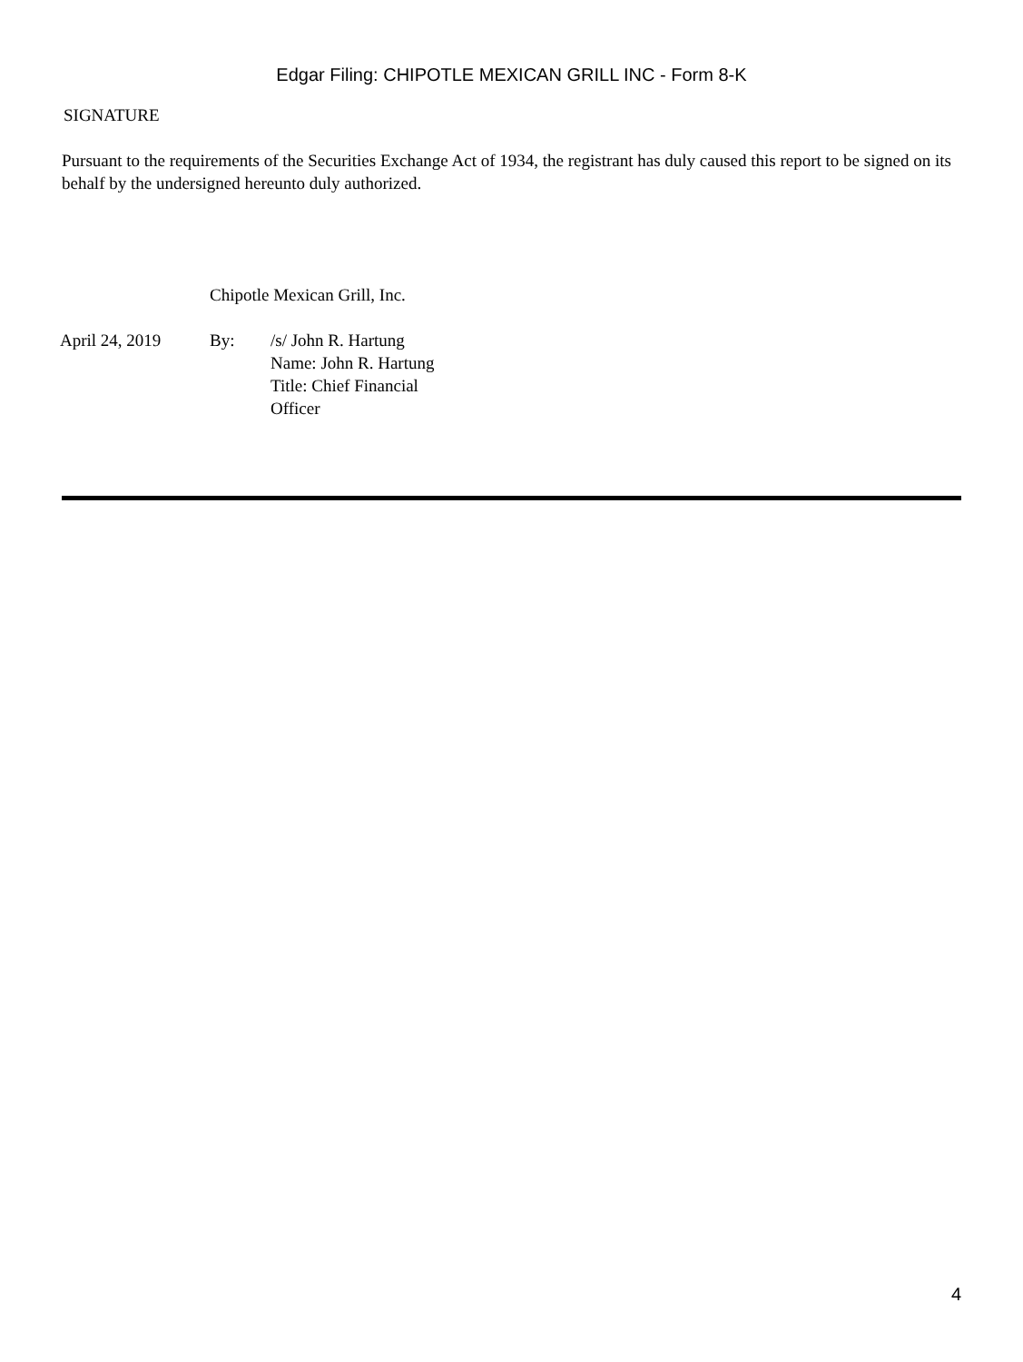Edgar Filing: CHIPOTLE MEXICAN GRILL INC - Form 8-K
SIGNATURE
Pursuant to the requirements of the Securities Exchange Act of 1934, the registrant has duly caused this report to be signed on its behalf by the undersigned hereunto duly authorized.
Chipotle Mexican Grill, Inc.
| April 24, 2019 | By: | /s/ John R. Hartung Name: John R. Hartung Title: Chief Financial Officer |
4